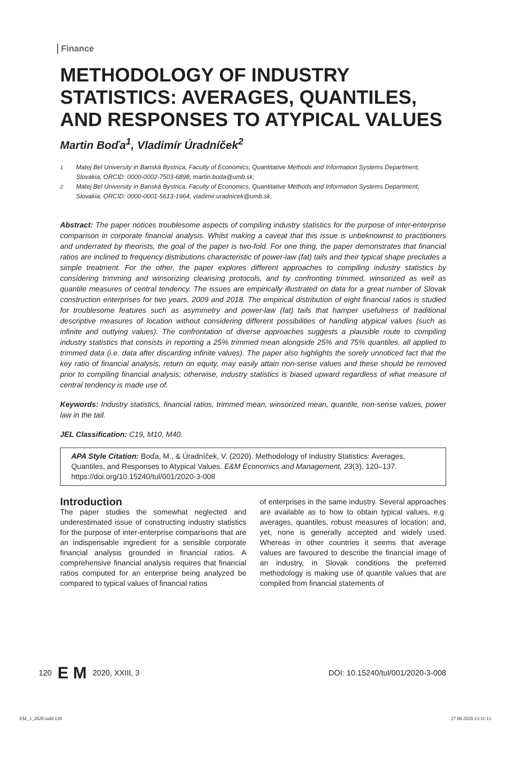Finance
METHODOLOGY OF INDUSTRY STATISTICS: AVERAGES, QUANTILES, AND RESPONSES TO ATYPICAL VALUES
Martin Boďa<sup>1</sup>, Vladimír Úradníček<sup>2</sup>
<sup>1</sup> Matej Bel University in Banská Bystrica, Faculty of Economics, Quantitative Methods and Information Systems Department, Slovakia, ORCID: 0000-0002-7503-6898, martin.boda@umb.sk;
<sup>2</sup> Matej Bel University in Banská Bystrica, Faculty of Economics, Quantitative Methods and Information Systems Department, Slovakia, ORCID: 0000-0001-5613-1964, vladimir.uradnicek@umb.sk.
Abstract: The paper notices troublesome aspects of compiling industry statistics for the purpose of inter-enterprise comparison in corporate financial analysis. Whilst making a caveat that this issue is unbeknownst to practitioners and underrated by theorists, the goal of the paper is two-fold. For one thing, the paper demonstrates that financial ratios are inclined to frequency distributions characteristic of power-law (fat) tails and their typical shape precludes a simple treatment. For the other, the paper explores different approaches to compiling industry statistics by considering trimming and winsorizing cleansing protocols, and by confronting trimmed, winsorized as well as quantile measures of central tendency. The issues are empirically illustrated on data for a great number of Slovak construction enterprises for two years, 2009 and 2018. The empirical distribution of eight financial ratios is studied for troublesome features such as asymmetry and power-law (fat) tails that hamper usefulness of traditional descriptive measures of location without considering different possibilities of handling atypical values (such as infinite and outlying values). The confrontation of diverse approaches suggests a plausible route to compiling industry statistics that consists in reporting a 25% trimmed mean alongside 25% and 75% quantiles, all applied to trimmed data (i.e. data after discarding infinite values). The paper also highlights the sorely unnoticed fact that the key ratio of financial analysis, return on equity, may easily attain non-sense values and these should be removed prior to compiling financial analysis; otherwise, industry statistics is biased upward regardless of what measure of central tendency is made use of.
Keywords: Industry statistics, financial ratios, trimmed mean, winsorized mean, quantile, non-sense values, power law in the tail.
JEL Classification: C19, M10, M40.
APA Style Citation: Boďa, M., & Úradníček, V. (2020). Methodology of Industry Statistics: Averages, Quantiles, and Responses to Atypical Values. E&M Economics and Management, 23(3), 120–137. https://doi.org/10.15240/tul/001/2020-3-008
Introduction
The paper studies the somewhat neglected and underestimated issue of constructing industry statistics for the purpose of inter-enterprise comparisons that are an indispensable ingredient for a sensible corporate financial analysis grounded in financial ratios. A comprehensive financial analysis requires that financial ratios computed for an enterprise being analyzed be compared to typical values of financial ratios
of enterprises in the same industry. Several approaches are available as to how to obtain typical values, e.g. averages, quantiles, robust measures of location; and, yet, none is generally accepted and widely used. Whereas in other countries it seems that average values are favoured to describe the financial image of an industry, in Slovak conditions the preferred methodology is making use of quantile values that are compiled from financial statements of
120 E M 2020, XXIII, 3 DOI: 10.15240/tul/001/2020-3-008
EM_3_2020.indd 120 27.08.2020 13:31:13